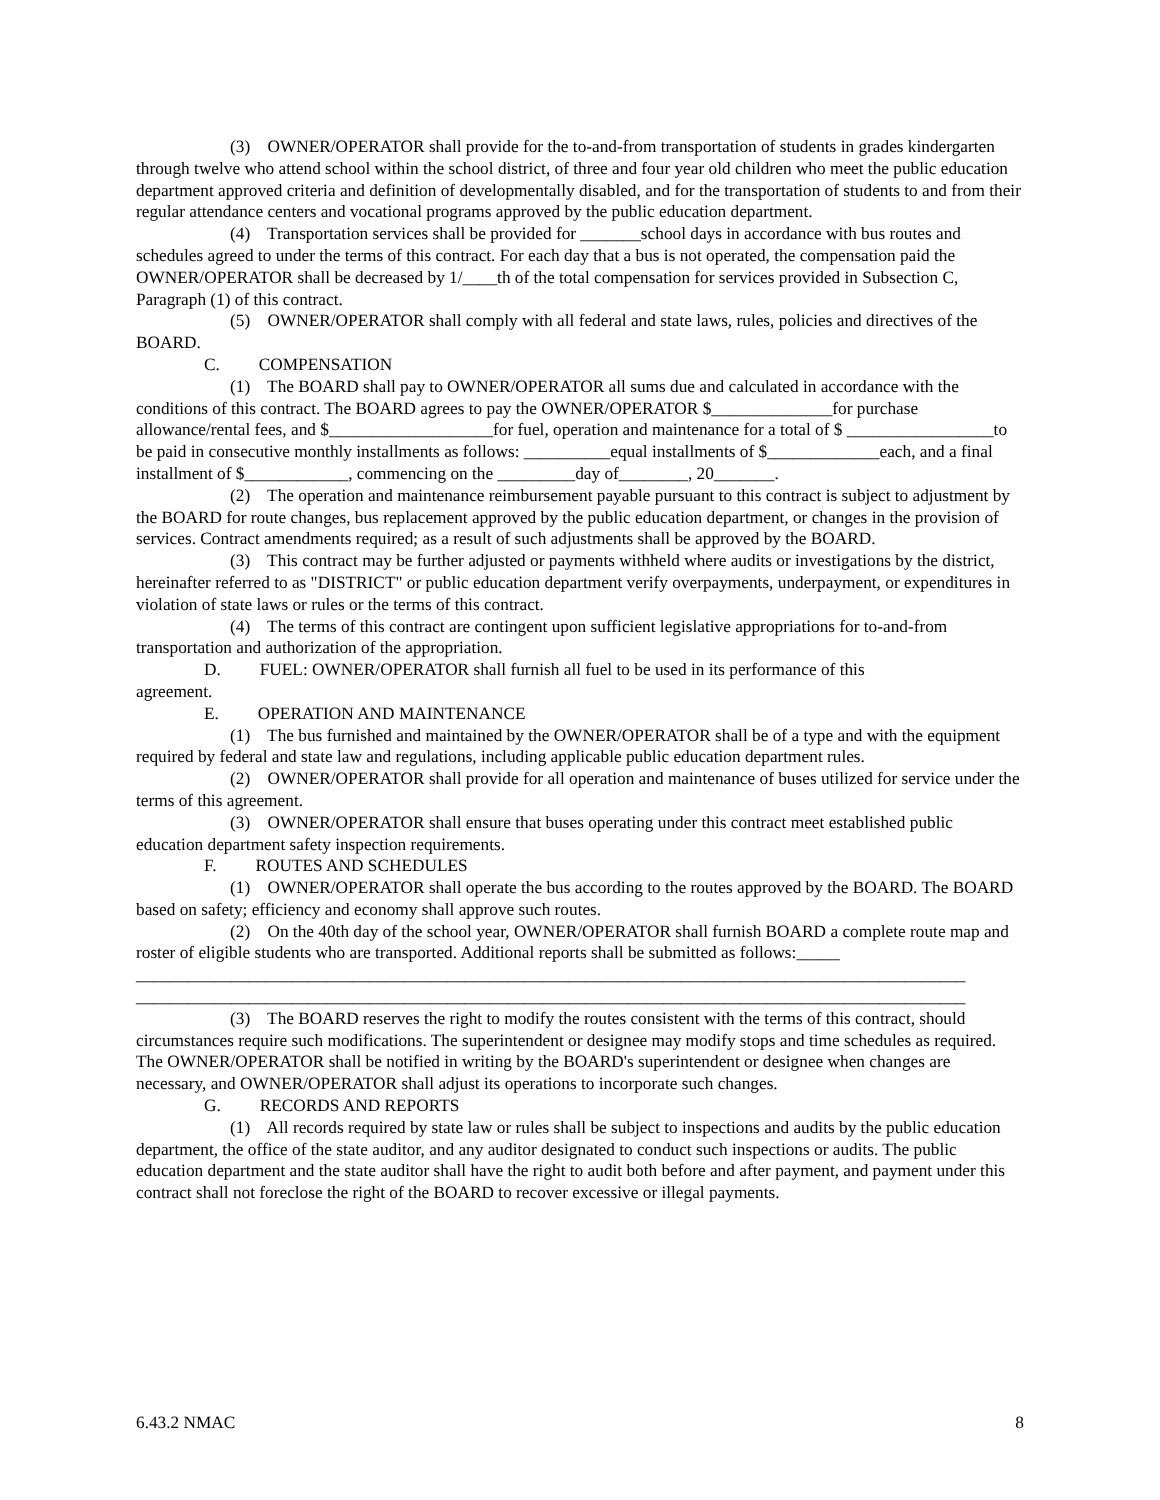(3) OWNER/OPERATOR shall provide for the to-and-from transportation of students in grades kindergarten through twelve who attend school within the school district, of three and four year old children who meet the public education department approved criteria and definition of developmentally disabled, and for the transportation of students to and from their regular attendance centers and vocational programs approved by the public education department.
(4) Transportation services shall be provided for _______school days in accordance with bus routes and schedules agreed to under the terms of this contract. For each day that a bus is not operated, the compensation paid the OWNER/OPERATOR shall be decreased by 1/____th of the total compensation for services provided in Subsection C, Paragraph (1) of this contract.
(5) OWNER/OPERATOR shall comply with all federal and state laws, rules, policies and directives of the BOARD.
C. COMPENSATION
(1) The BOARD shall pay to OWNER/OPERATOR all sums due and calculated in accordance with the conditions of this contract. The BOARD agrees to pay the OWNER/OPERATOR $______________for purchase allowance/rental fees, and $___________________for fuel, operation and maintenance for a total of $ _________________to be paid in consecutive monthly installments as follows: __________equal installments of $_____________each, and a final installment of $____________, commencing on the _________day of________, 20_______.
(2) The operation and maintenance reimbursement payable pursuant to this contract is subject to adjustment by the BOARD for route changes, bus replacement approved by the public education department, or changes in the provision of services. Contract amendments required; as a result of such adjustments shall be approved by the BOARD.
(3) This contract may be further adjusted or payments withheld where audits or investigations by the district, hereinafter referred to as "DISTRICT" or public education department verify overpayments, underpayment, or expenditures in violation of state laws or rules or the terms of this contract.
(4) The terms of this contract are contingent upon sufficient legislative appropriations for to-and-from transportation and authorization of the appropriation.
D. FUEL: OWNER/OPERATOR shall furnish all fuel to be used in its performance of this
agreement.
E. OPERATION AND MAINTENANCE
(1) The bus furnished and maintained by the OWNER/OPERATOR shall be of a type and with the equipment required by federal and state law and regulations, including applicable public education department rules.
(2) OWNER/OPERATOR shall provide for all operation and maintenance of buses utilized for service under the terms of this agreement.
(3) OWNER/OPERATOR shall ensure that buses operating under this contract meet established public education department safety inspection requirements.
F. ROUTES AND SCHEDULES
(1) OWNER/OPERATOR shall operate the bus according to the routes approved by the BOARD. The BOARD based on safety; efficiency and economy shall approve such routes.
(2) On the 40th day of the school year, OWNER/OPERATOR shall furnish BOARD a complete route map and roster of eligible students who are transported. Additional reports shall be submitted as follows:_____ ________________________________________________________________________________________________ ________________________________________________________________________________________________
(3) The BOARD reserves the right to modify the routes consistent with the terms of this contract, should circumstances require such modifications. The superintendent or designee may modify stops and time schedules as required. The OWNER/OPERATOR shall be notified in writing by the BOARD's superintendent or designee when changes are necessary, and OWNER/OPERATOR shall adjust its operations to incorporate such changes.
G. RECORDS AND REPORTS
(1) All records required by state law or rules shall be subject to inspections and audits by the public education department, the office of the state auditor, and any auditor designated to conduct such inspections or audits. The public education department and the state auditor shall have the right to audit both before and after payment, and payment under this contract shall not foreclose the right of the BOARD to recover excessive or illegal payments.
6.43.2 NMAC 8